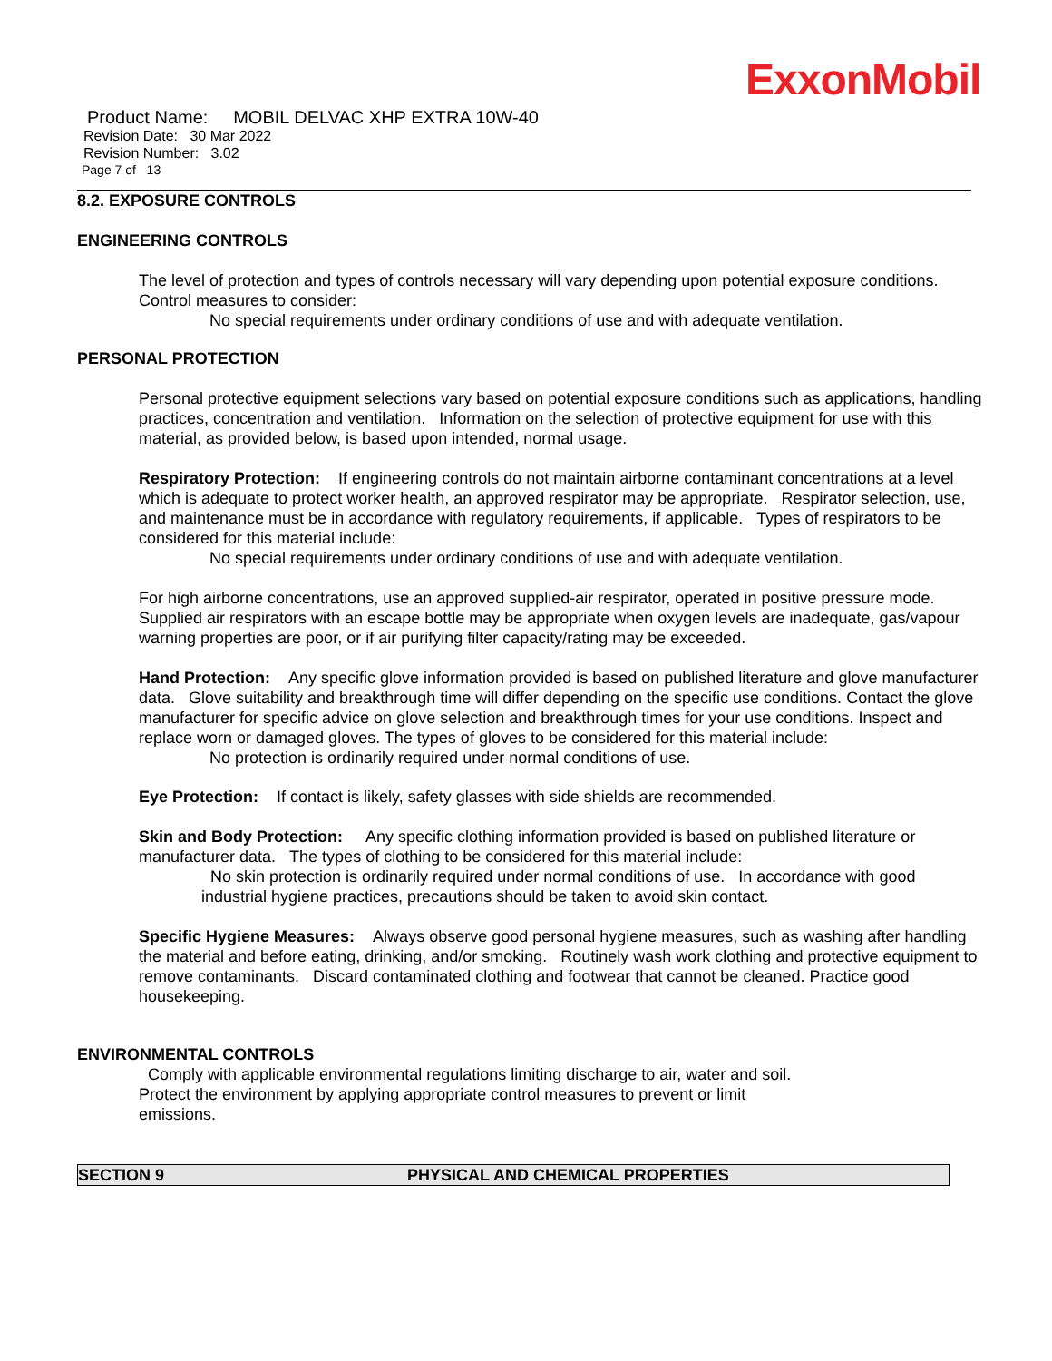ExxonMobil
Product Name: MOBIL DELVAC XHP EXTRA 10W-40
Revision Date: 30 Mar 2022
Revision Number: 3.02
Page 7 of 13
8.2. EXPOSURE CONTROLS
ENGINEERING CONTROLS
The level of protection and types of controls necessary will vary depending upon potential exposure conditions. Control measures to consider:
No special requirements under ordinary conditions of use and with adequate ventilation.
PERSONAL PROTECTION
Personal protective equipment selections vary based on potential exposure conditions such as applications, handling practices, concentration and ventilation. Information on the selection of protective equipment for use with this material, as provided below, is based upon intended, normal usage.
Respiratory Protection: If engineering controls do not maintain airborne contaminant concentrations at a level which is adequate to protect worker health, an approved respirator may be appropriate. Respirator selection, use, and maintenance must be in accordance with regulatory requirements, if applicable. Types of respirators to be considered for this material include:
No special requirements under ordinary conditions of use and with adequate ventilation.
For high airborne concentrations, use an approved supplied-air respirator, operated in positive pressure mode. Supplied air respirators with an escape bottle may be appropriate when oxygen levels are inadequate, gas/vapour warning properties are poor, or if air purifying filter capacity/rating may be exceeded.
Hand Protection: Any specific glove information provided is based on published literature and glove manufacturer data. Glove suitability and breakthrough time will differ depending on the specific use conditions. Contact the glove manufacturer for specific advice on glove selection and breakthrough times for your use conditions. Inspect and replace worn or damaged gloves. The types of gloves to be considered for this material include:
No protection is ordinarily required under normal conditions of use.
Eye Protection: If contact is likely, safety glasses with side shields are recommended.
Skin and Body Protection: Any specific clothing information provided is based on published literature or manufacturer data. The types of clothing to be considered for this material include:
No skin protection is ordinarily required under normal conditions of use. In accordance with good industrial hygiene practices, precautions should be taken to avoid skin contact.
Specific Hygiene Measures: Always observe good personal hygiene measures, such as washing after handling the material and before eating, drinking, and/or smoking. Routinely wash work clothing and protective equipment to remove contaminants. Discard contaminated clothing and footwear that cannot be cleaned. Practice good housekeeping.
ENVIRONMENTAL CONTROLS
Comply with applicable environmental regulations limiting discharge to air, water and soil. Protect the environment by applying appropriate control measures to prevent or limit emissions.
SECTION 9 PHYSICAL AND CHEMICAL PROPERTIES